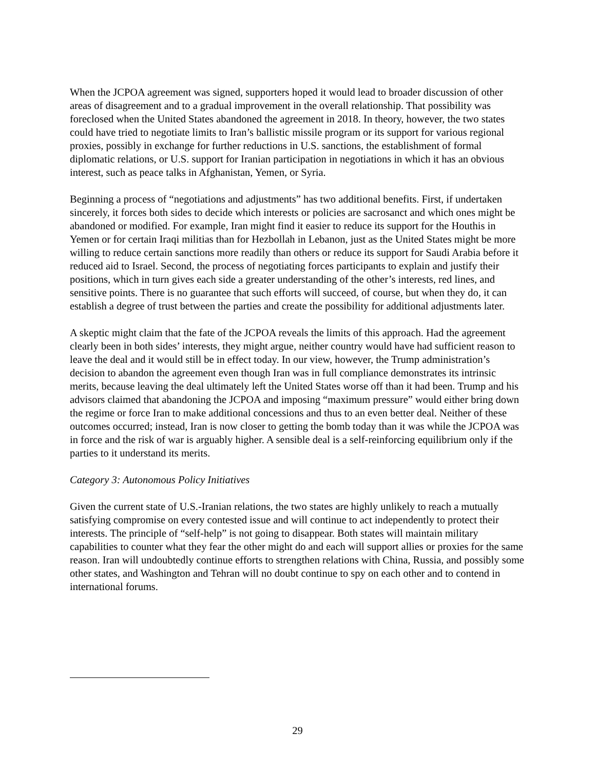When the JCPOA agreement was signed, supporters hoped it would lead to broader discussion of other areas of disagreement and to a gradual improvement in the overall relationship. That possibility was foreclosed when the United States abandoned the agreement in 2018. In theory, however, the two states could have tried to negotiate limits to Iran’s ballistic missile program or its support for various regional proxies, possibly in exchange for further reductions in U.S. sanctions, the establishment of formal diplomatic relations, or U.S. support for Iranian participation in negotiations in which it has an obvious interest, such as peace talks in Afghanistan, Yemen, or Syria.
Beginning a process of “negotiations and adjustments” has two additional benefits. First, if undertaken sincerely, it forces both sides to decide which interests or policies are sacrosanct and which ones might be abandoned or modified. For example, Iran might find it easier to reduce its support for the Houthis in Yemen or for certain Iraqi militias than for Hezbollah in Lebanon, just as the United States might be more willing to reduce certain sanctions more readily than others or reduce its support for Saudi Arabia before it reduced aid to Israel. Second, the process of negotiating forces participants to explain and justify their positions, which in turn gives each side a greater understanding of the other’s interests, red lines, and sensitive points. There is no guarantee that such efforts will succeed, of course, but when they do, it can establish a degree of trust between the parties and create the possibility for additional adjustments later.
A skeptic might claim that the fate of the JCPOA reveals the limits of this approach. Had the agreement clearly been in both sides’ interests, they might argue, neither country would have had sufficient reason to leave the deal and it would still be in effect today. In our view, however, the Trump administration’s decision to abandon the agreement even though Iran was in full compliance demonstrates its intrinsic merits, because leaving the deal ultimately left the United States worse off than it had been. Trump and his advisors claimed that abandoning the JCPOA and imposing “maximum pressure” would either bring down the regime or force Iran to make additional concessions and thus to an even better deal. Neither of these outcomes occurred; instead, Iran is now closer to getting the bomb today than it was while the JCPOA was in force and the risk of war is arguably higher. A sensible deal is a self-reinforcing equilibrium only if the parties to it understand its merits.
Category 3: Autonomous Policy Initiatives
Given the current state of U.S.-Iranian relations, the two states are highly unlikely to reach a mutually satisfying compromise on every contested issue and will continue to act independently to protect their interests. The principle of “self-help” is not going to disappear. Both states will maintain military capabilities to counter what they fear the other might do and each will support allies or proxies for the same reason. Iran will undoubtedly continue efforts to strengthen relations with China, Russia, and possibly some other states, and Washington and Tehran will no doubt continue to spy on each other and to contend in international forums.
29